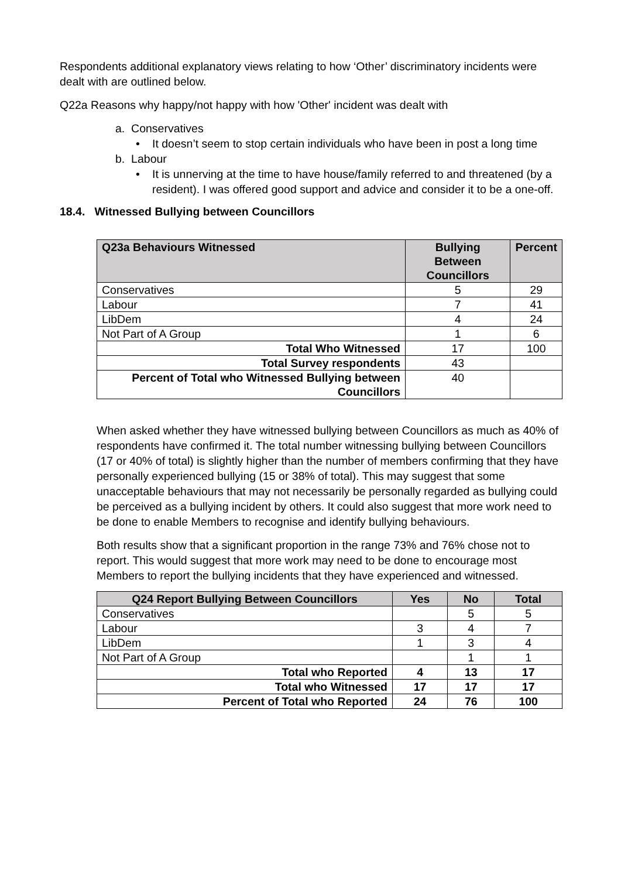Respondents additional explanatory views relating to how ‘Other’ discriminatory incidents were dealt with are outlined below.
Q22a Reasons why happy/not happy with how 'Other' incident was dealt with
a. Conservatives
• It doesn’t seem to stop certain individuals who have been in post a long time
b. Labour
• It is unnerving at the time to have house/family referred to and threatened (by a resident). I was offered good support and advice and consider it to be a one-off.
18.4. Witnessed Bullying between Councillors
| Q23a Behaviours Witnessed | Bullying Between Councillors | Percent |
| --- | --- | --- |
| Conservatives | 5 | 29 |
| Labour | 7 | 41 |
| LibDem | 4 | 24 |
| Not Part of A Group | 1 | 6 |
| Total Who Witnessed | 17 | 100 |
| Total Survey respondents | 43 | |
| Percent of Total who Witnessed Bullying between Councillors | 40 | |
When asked whether they have witnessed bullying between Councillors as much as 40% of respondents have confirmed it. The total number witnessing bullying between Councillors (17 or 40% of total) is slightly higher than the number of members confirming that they have personally experienced bullying (15 or 38% of total). This may suggest that some unacceptable behaviours that may not necessarily be personally regarded as bullying could be perceived as a bullying incident by others. It could also suggest that more work need to be done to enable Members to recognise and identify bullying behaviours.
Both results show that a significant proportion in the range 73% and 76% chose not to report. This would suggest that more work may need to be done to encourage most Members to report the bullying incidents that they have experienced and witnessed.
| Q24 Report Bullying Between Councillors | Yes | No | Total |
| --- | --- | --- | --- |
| Conservatives | | 5 | 5 |
| Labour | 3 | 4 | 7 |
| LibDem | 1 | 3 | 4 |
| Not Part of A Group | | 1 | 1 |
| Total who Reported | 4 | 13 | 17 |
| Total who Witnessed | 17 | 17 | 17 |
| Percent of Total who Reported | 24 | 76 | 100 |